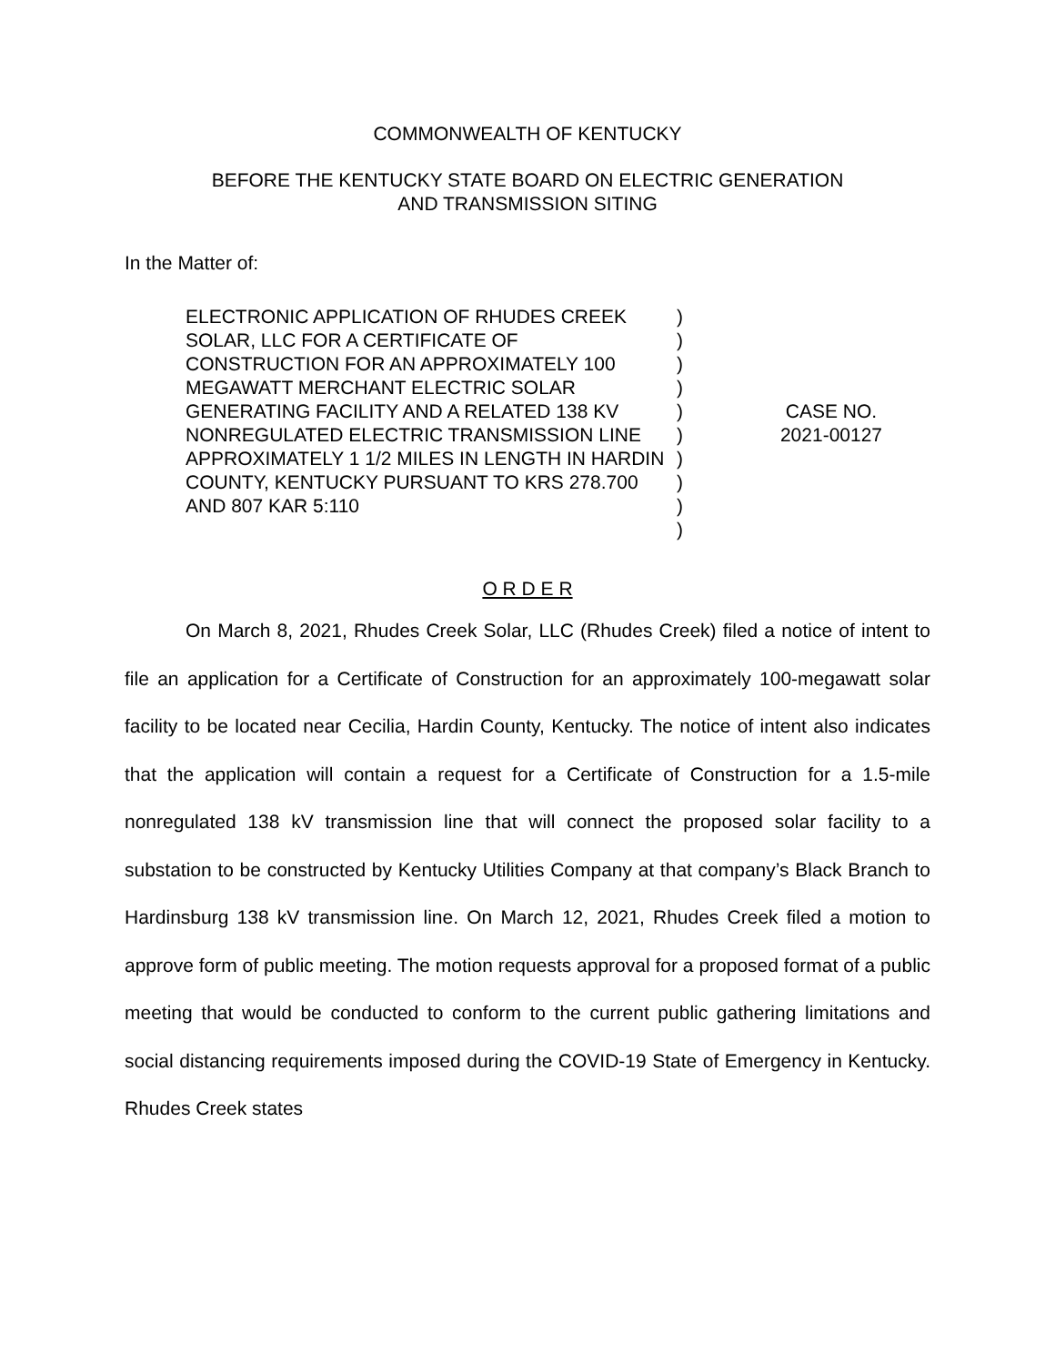COMMONWEALTH OF KENTUCKY
BEFORE THE KENTUCKY STATE BOARD ON ELECTRIC GENERATION
AND TRANSMISSION SITING
In the Matter of:
ELECTRONIC APPLICATION OF RHUDES CREEK SOLAR, LLC FOR A CERTIFICATE OF CONSTRUCTION FOR AN APPROXIMATELY 100 MEGAWATT MERCHANT ELECTRIC SOLAR GENERATING FACILITY AND A RELATED 138 KV NONREGULATED ELECTRIC TRANSMISSION LINE APPROXIMATELY 1 1/2 MILES IN LENGTH IN HARDIN COUNTY, KENTUCKY PURSUANT TO KRS 278.700 AND 807 KAR 5:110
)
)
)
)
)
)
)
)
)
)
CASE NO.
2021-00127
O R D E R
On March 8, 2021, Rhudes Creek Solar, LLC (Rhudes Creek) filed a notice of intent to file an application for a Certificate of Construction for an approximately 100-megawatt solar facility to be located near Cecilia, Hardin County, Kentucky. The notice of intent also indicates that the application will contain a request for a Certificate of Construction for a 1.5-mile nonregulated 138 kV transmission line that will connect the proposed solar facility to a substation to be constructed by Kentucky Utilities Company at that company’s Black Branch to Hardinsburg 138 kV transmission line. On March 12, 2021, Rhudes Creek filed a motion to approve form of public meeting. The motion requests approval for a proposed format of a public meeting that would be conducted to conform to the current public gathering limitations and social distancing requirements imposed during the COVID-19 State of Emergency in Kentucky. Rhudes Creek states